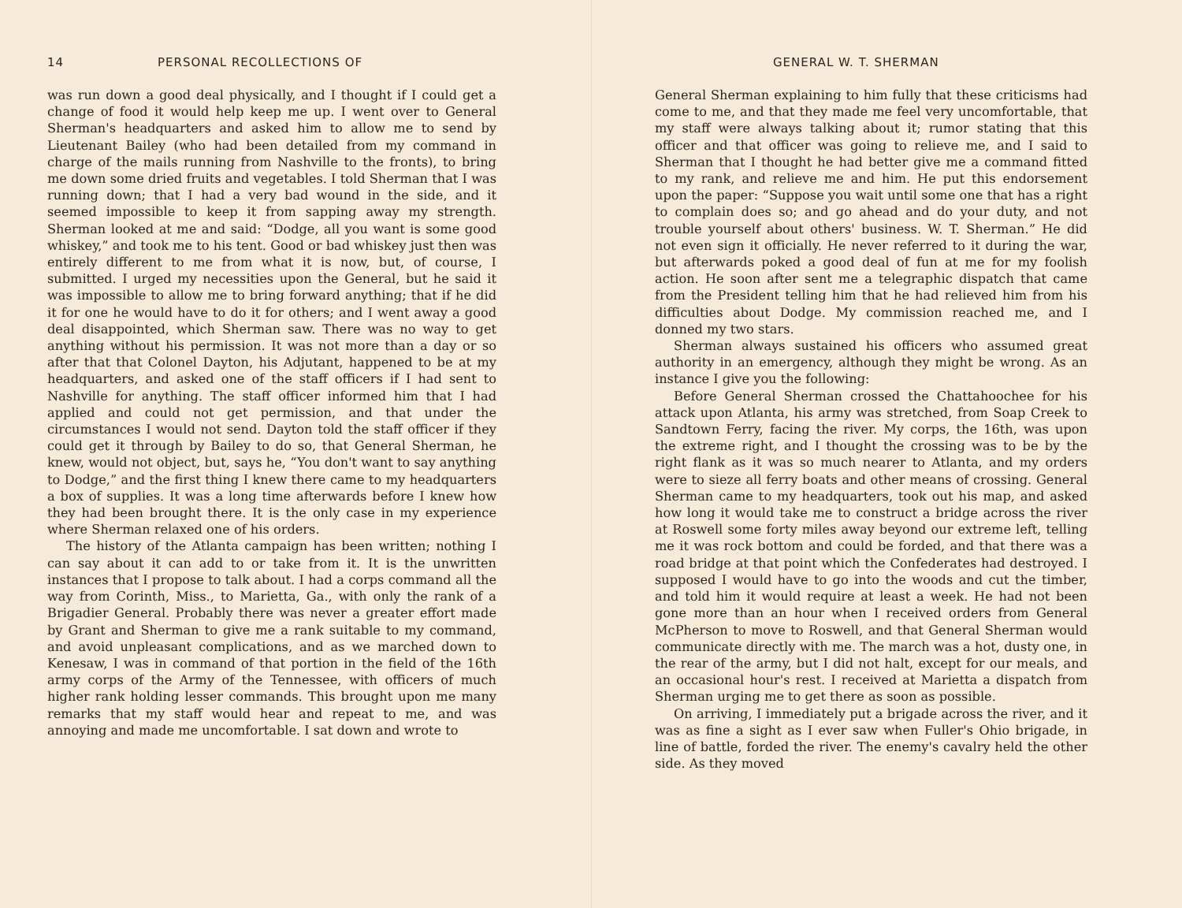14 PERSONAL RECOLLECTIONS OF
was run down a good deal physically, and I thought if I could get a change of food it would help keep me up. I went over to General Sherman's headquarters and asked him to allow me to send by Lieutenant Bailey (who had been detailed from my command in charge of the mails running from Nashville to the fronts), to bring me down some dried fruits and vegetables. I told Sherman that I was running down; that I had a very bad wound in the side, and it seemed impossible to keep it from sapping away my strength. Sherman looked at me and said: “Dodge, all you want is some good whiskey,” and took me to his tent. Good or bad whiskey just then was entirely different to me from what it is now, but, of course, I submitted. I urged my necessities upon the General, but he said it was impossible to allow me to bring forward anything; that if he did it for one he would have to do it for others; and I went away a good deal disappointed, which Sherman saw. There was no way to get anything without his permission. It was not more than a day or so after that that Colonel Dayton, his Adjutant, happened to be at my headquarters, and asked one of the staff officers if I had sent to Nashville for anything. The staff officer informed him that I had applied and could not get permission, and that under the circumstances I would not send. Dayton told the staff officer if they could get it through by Bailey to do so, that General Sherman, he knew, would not object, but, says he, “You don't want to say anything to Dodge,” and the first thing I knew there came to my headquarters a box of supplies. It was a long time afterwards before I knew how they had been brought there. It is the only case in my experience where Sherman relaxed one of his orders.
The history of the Atlanta campaign has been written; nothing I can say about it can add to or take from it. It is the unwritten instances that I propose to talk about. I had a corps command all the way from Corinth, Miss., to Marietta, Ga., with only the rank of a Brigadier General. Probably there was never a greater effort made by Grant and Sherman to give me a rank suitable to my command, and avoid unpleasant complications, and as we marched down to Kenesaw, I was in command of that portion in the field of the 16th army corps of the Army of the Tennessee, with officers of much higher rank holding lesser commands. This brought upon me many remarks that my staff would hear and repeat to me, and was annoying and made me uncomfortable. I sat down and wrote to
GENERAL W. T. SHERMAN
General Sherman explaining to him fully that these criticisms had come to me, and that they made me feel very uncomfortable, that my staff were always talking about it; rumor stating that this officer and that officer was going to relieve me, and I said to Sherman that I thought he had better give me a command fitted to my rank, and relieve me and him. He put this endorsement upon the paper: “Suppose you wait until some one that has a right to complain does so; and go ahead and do your duty, and not trouble yourself about others' business. W. T. Sherman.” He did not even sign it officially. He never referred to it during the war, but afterwards poked a good deal of fun at me for my foolish action. He soon after sent me a telegraphic dispatch that came from the President telling him that he had relieved him from his difficulties about Dodge. My commission reached me, and I donned my two stars.
Sherman always sustained his officers who assumed great authority in an emergency, although they might be wrong. As an instance I give you the following:
Before General Sherman crossed the Chattahoochee for his attack upon Atlanta, his army was stretched, from Soap Creek to Sandtown Ferry, facing the river. My corps, the 16th, was upon the extreme right, and I thought the crossing was to be by the right flank as it was so much nearer to Atlanta, and my orders were to sieze all ferry boats and other means of crossing. General Sherman came to my headquarters, took out his map, and asked how long it would take me to construct a bridge across the river at Roswell some forty miles away beyond our extreme left, telling me it was rock bottom and could be forded, and that there was a road bridge at that point which the Confederates had destroyed. I supposed I would have to go into the woods and cut the timber, and told him it would require at least a week. He had not been gone more than an hour when I received orders from General McPherson to move to Roswell, and that General Sherman would communicate directly with me. The march was a hot, dusty one, in the rear of the army, but I did not halt, except for our meals, and an occasional hour's rest. I received at Marietta a dispatch from Sherman urging me to get there as soon as possible.
On arriving, I immediately put a brigade across the river, and it was as fine a sight as I ever saw when Fuller's Ohio brigade, in line of battle, forded the river. The enemy's cavalry held the other side. As they moved